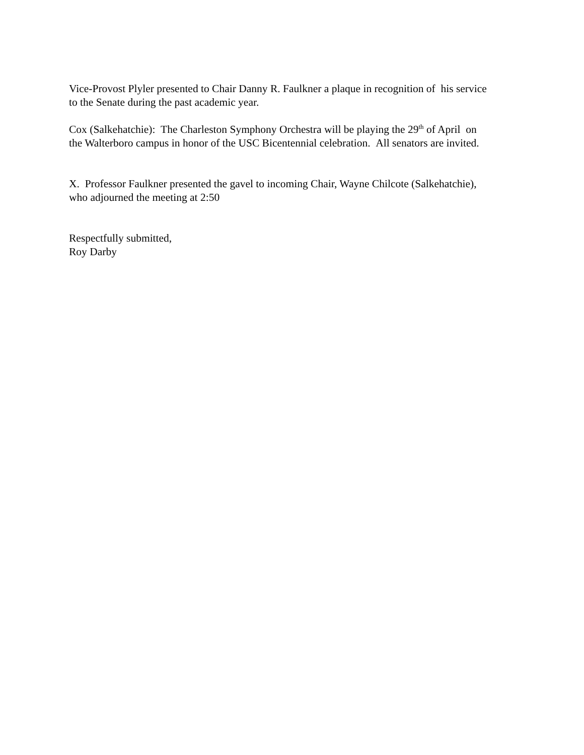Vice-Provost Plyler presented to Chair Danny R. Faulkner a plaque in recognition of his service
to the Senate during the past academic year.
Cox (Salkehatchie): The Charleston Symphony Orchestra will be playing the 29<sup>th</sup> of April on
the Walterboro campus in honor of the USC Bicentennial celebration. All senators are invited.
X. Professor Faulkner presented the gavel to incoming Chair, Wayne Chilcote (Salkehatchie),
who adjourned the meeting at 2:50
Respectfully submitted,
Roy Darby